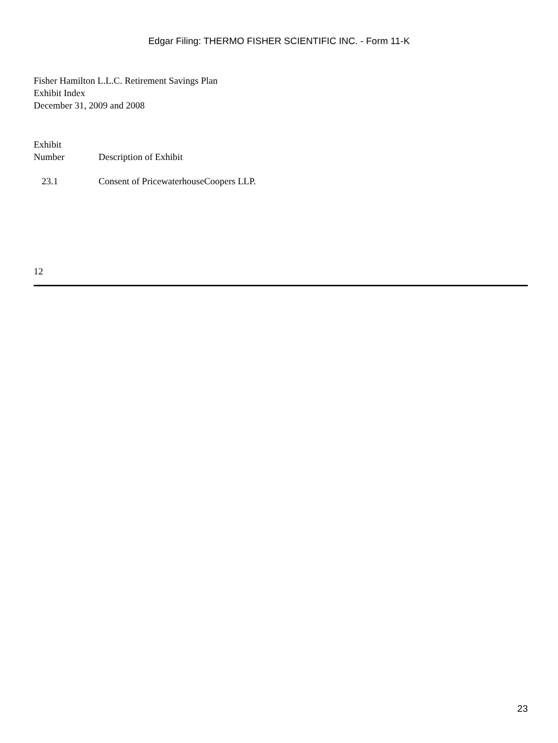Edgar Filing: THERMO FISHER SCIENTIFIC INC. - Form 11-K
Fisher Hamilton L.L.C. Retirement Savings Plan
Exhibit Index
December 31, 2009 and 2008
| Exhibit Number | Description of Exhibit |
| --- | --- |
| 23.1 | Consent of PricewaterhouseCoopers LLP. |
12
23